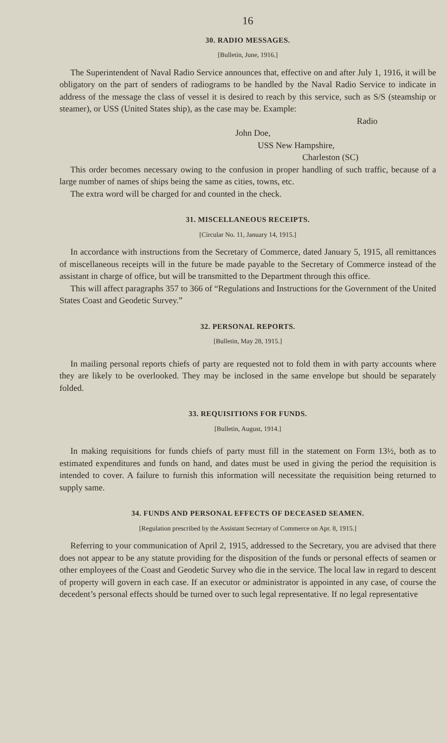16
30. RADIO MESSAGES.
[Bulletin, June, 1916.]
The Superintendent of Naval Radio Service announces that, effective on and after July 1, 1916, it will be obligatory on the part of senders of radiograms to be handled by the Naval Radio Service to indicate in address of the message the class of vessel it is desired to reach by this service, such as S/S (steamship or steamer), or USS (United States ship), as the case may be. Example:
Radio
John Doe,
USS New Hampshire,
Charleston (SC)
This order becomes necessary owing to the confusion in proper handling of such traffic, because of a large number of names of ships being the same as cities, towns, etc.
The extra word will be charged for and counted in the check.
31. MISCELLANEOUS RECEIPTS.
[Circular No. 11, January 14, 1915.]
In accordance with instructions from the Secretary of Commerce, dated January 5, 1915, all remittances of miscellaneous receipts will in the future be made payable to the Secretary of Commerce instead of the assistant in charge of office, but will be transmitted to the Department through this office.
This will affect paragraphs 357 to 366 of “Regulations and Instructions for the Government of the United States Coast and Geodetic Survey.”
32. PERSONAL REPORTS.
[Bulletin, May 28, 1915.]
In mailing personal reports chiefs of party are requested not to fold them in with party accounts where they are likely to be overlooked. They may be inclosed in the same envelope but should be separately folded.
33. REQUISITIONS FOR FUNDS.
[Bulletin, August, 1914.]
In making requisitions for funds chiefs of party must fill in the statement on Form 13½, both as to estimated expenditures and funds on hand, and dates must be used in giving the period the requisition is intended to cover. A failure to furnish this information will necessitate the requisition being returned to supply same.
34. FUNDS AND PERSONAL EFFECTS OF DECEASED SEAMEN.
[Regulation prescribed by the Assistant Secretary of Commerce on Apr. 8, 1915.]
Referring to your communication of April 2, 1915, addressed to the Secretary, you are advised that there does not appear to be any statute providing for the disposition of the funds or personal effects of seamen or other employees of the Coast and Geodetic Survey who die in the service. The local law in regard to descent of property will govern in each case. If an executor or administrator is appointed in any case, of course the decedent’s personal effects should be turned over to such legal representative. If no legal representative